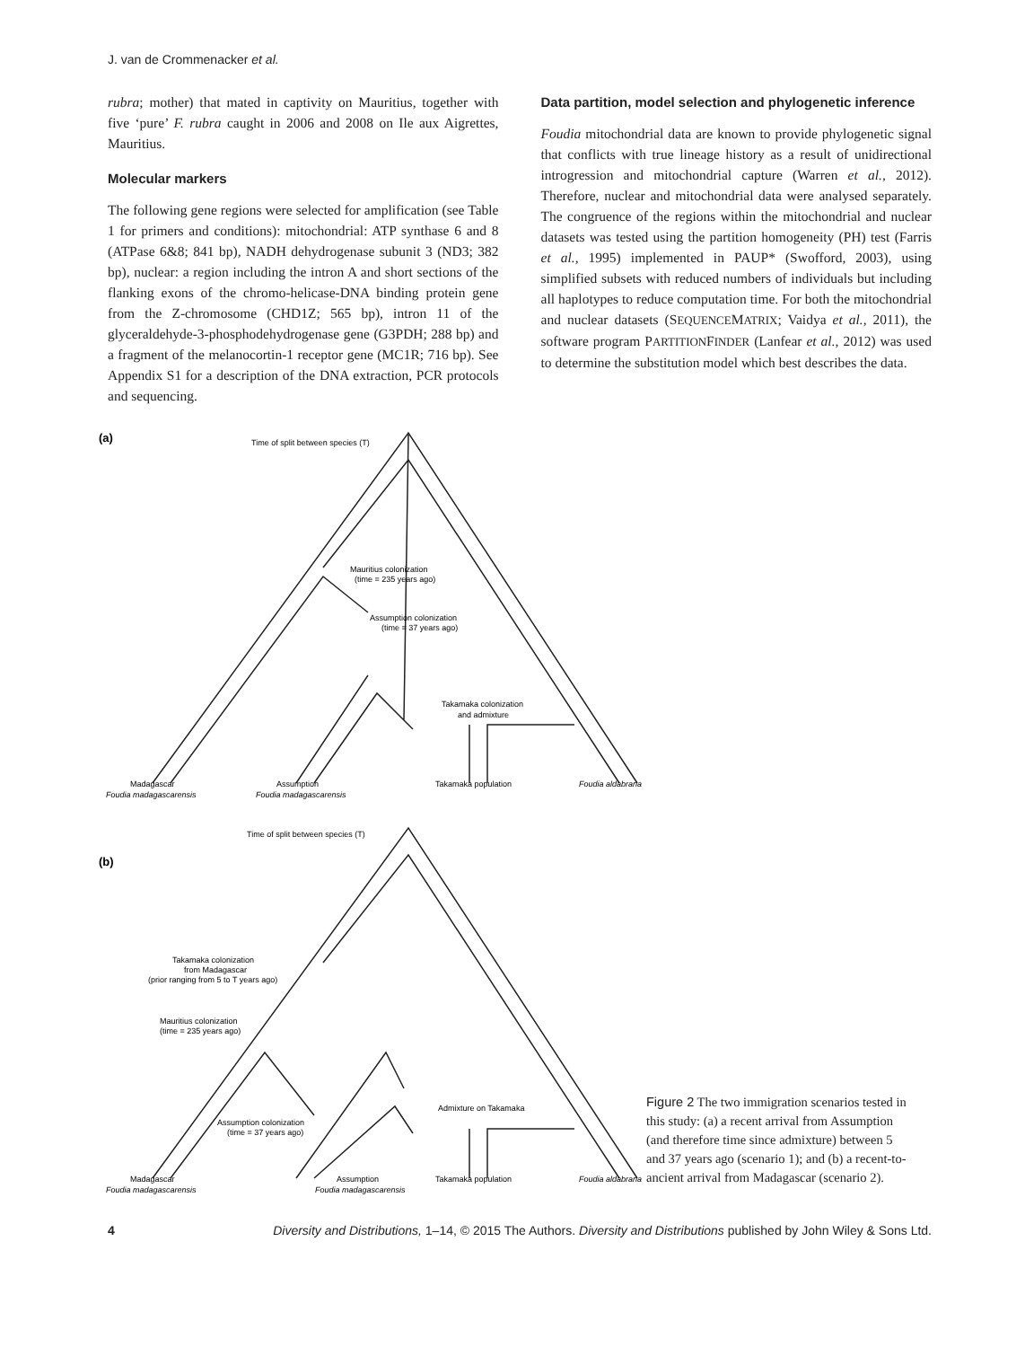J. van de Crommenacker et al.
rubra; mother) that mated in captivity on Mauritius, together with five ‘pure’ F. rubra caught in 2006 and 2008 on Ile aux Aigrettes, Mauritius.
Molecular markers
The following gene regions were selected for amplification (see Table 1 for primers and conditions): mitochondrial: ATP synthase 6 and 8 (ATPase 6&8; 841 bp), NADH dehydrogenase subunit 3 (ND3; 382 bp), nuclear: a region including the intron A and short sections of the flanking exons of the chromo-helicase-DNA binding protein gene from the Z-chromosome (CHD1Z; 565 bp), intron 11 of the glyceraldehyde-3-phosphodehydrogenase gene (G3PDH; 288 bp) and a fragment of the melanocortin-1 receptor gene (MC1R; 716 bp). See Appendix S1 for a description of the DNA extraction, PCR protocols and sequencing.
Data partition, model selection and phylogenetic inference
Foudia mitochondrial data are known to provide phylogenetic signal that conflicts with true lineage history as a result of unidirectional introgression and mitochondrial capture (Warren et al., 2012). Therefore, nuclear and mitochondrial data were analysed separately. The congruence of the regions within the mitochondrial and nuclear datasets was tested using the partition homogeneity (PH) test (Farris et al., 1995) implemented in PAUP* (Swofford, 2003), using simplified subsets with reduced numbers of individuals but including all haplotypes to reduce computation time. For both the mitochondrial and nuclear datasets (SEQUENCEMATRIX; Vaidya et al., 2011), the software program PARTITIONFINDER (Lanfear et al., 2012) was used to determine the substitution model which best describes the data.
(a)
Time of split between species (T)
Mauritius colonization
(time = 235 years ago)
Assumption colonization
(time = 37 years ago)
Takamaka colonization
and admixture
Madagascar
Foudia madagascarensis
Assumption
Foudia madagascarensis
Takamaka population
Foudia aldabrana
Time of split between species (T)
(b)
Takamaka colonization
from Madagascar
(prior ranging from 5 to T years ago)
Mauritius colonization
(time = 235 years ago)
Admixture on Takamaka
Assumption colonization
(time = 37 years ago)
Madagascar
Foudia madagascarensis
Assumption
Foudia madagascarensis
Takamaka population
Foudia aldabrana
Figure 2 The two immigration scenarios tested in this study: (a) a recent arrival from Assumption (and therefore time since admixture) between 5 and 37 years ago (scenario 1); and (b) a recent-to-ancient arrival from Madagascar (scenario 2).
4 Diversity and Distributions, 1–14, © 2015 The Authors. Diversity and Distributions published by John Wiley & Sons Ltd.